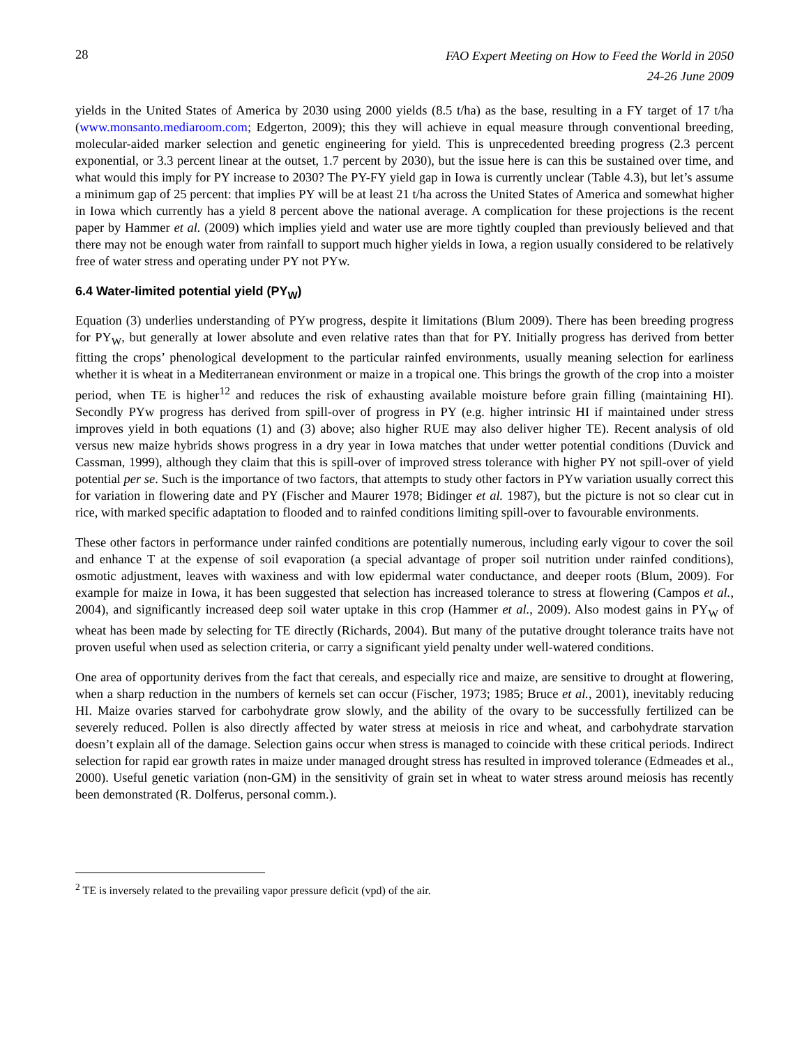28
FAO Expert Meeting on How to Feed the World in 2050
24-26 June 2009
yields in the United States of America by 2030 using 2000 yields (8.5 t/ha) as the base, resulting in a FY target of 17 t/ha (www.monsanto.mediaroom.com; Edgerton, 2009); this they will achieve in equal measure through conventional breeding, molecular-aided marker selection and genetic engineering for yield. This is unprecedented breeding progress (2.3 percent exponential, or 3.3 percent linear at the outset, 1.7 percent by 2030), but the issue here is can this be sustained over time, and what would this imply for PY increase to 2030? The PY-FY yield gap in Iowa is currently unclear (Table 4.3), but let’s assume a minimum gap of 25 percent: that implies PY will be at least 21 t/ha across the United States of America and somewhat higher in Iowa which currently has a yield 8 percent above the national average. A complication for these projections is the recent paper by Hammer et al. (2009) which implies yield and water use are more tightly coupled than previously believed and that there may not be enough water from rainfall to support much higher yields in Iowa, a region usually considered to be relatively free of water stress and operating under PY not PYw.
6.4 Water-limited potential yield (PY<sub>W</sub>)
Equation (3) underlies understanding of PYw progress, despite it limitations (Blum 2009). There has been breeding progress for PY<sub>W</sub>, but generally at lower absolute and even relative rates than that for PY. Initially progress has derived from better fitting the crops’ phenological development to the particular rainfed environments, usually meaning selection for earliness whether it is wheat in a Mediterranean environment or maize in a tropical one. This brings the growth of the crop into a moister period, when TE is higher<sup>12</sup> and reduces the risk of exhausting available moisture before grain filling (maintaining HI). Secondly PYw progress has derived from spill-over of progress in PY (e.g. higher intrinsic HI if maintained under stress improves yield in both equations (1) and (3) above; also higher RUE may also deliver higher TE). Recent analysis of old versus new maize hybrids shows progress in a dry year in Iowa matches that under wetter potential conditions (Duvick and Cassman, 1999), although they claim that this is spill-over of improved stress tolerance with higher PY not spill-over of yield potential per se. Such is the importance of two factors, that attempts to study other factors in PYw variation usually correct this for variation in flowering date and PY (Fischer and Maurer 1978; Bidinger et al. 1987), but the picture is not so clear cut in rice, with marked specific adaptation to flooded and to rainfed conditions limiting spill-over to favourable environments.
These other factors in performance under rainfed conditions are potentially numerous, including early vigour to cover the soil and enhance T at the expense of soil evaporation (a special advantage of proper soil nutrition under rainfed conditions), osmotic adjustment, leaves with waxiness and with low epidermal water conductance, and deeper roots (Blum, 2009). For example for maize in Iowa, it has been suggested that selection has increased tolerance to stress at flowering (Campos et al., 2004), and significantly increased deep soil water uptake in this crop (Hammer et al., 2009). Also modest gains in PY<sub>W</sub> of wheat has been made by selecting for TE directly (Richards, 2004). But many of the putative drought tolerance traits have not proven useful when used as selection criteria, or carry a significant yield penalty under well-watered conditions.
One area of opportunity derives from the fact that cereals, and especially rice and maize, are sensitive to drought at flowering, when a sharp reduction in the numbers of kernels set can occur (Fischer, 1973; 1985; Bruce et al., 2001), inevitably reducing HI. Maize ovaries starved for carbohydrate grow slowly, and the ability of the ovary to be successfully fertilized can be severely reduced. Pollen is also directly affected by water stress at meiosis in rice and wheat, and carbohydrate starvation doesn’t explain all of the damage. Selection gains occur when stress is managed to coincide with these critical periods. Indirect selection for rapid ear growth rates in maize under managed drought stress has resulted in improved tolerance (Edmeades et al., 2000). Useful genetic variation (non-GM) in the sensitivity of grain set in wheat to water stress around meiosis has recently been demonstrated (R. Dolferus, personal comm.).
<sup>2</sup> TE is inversely related to the prevailing vapor pressure deficit (vpd) of the air.